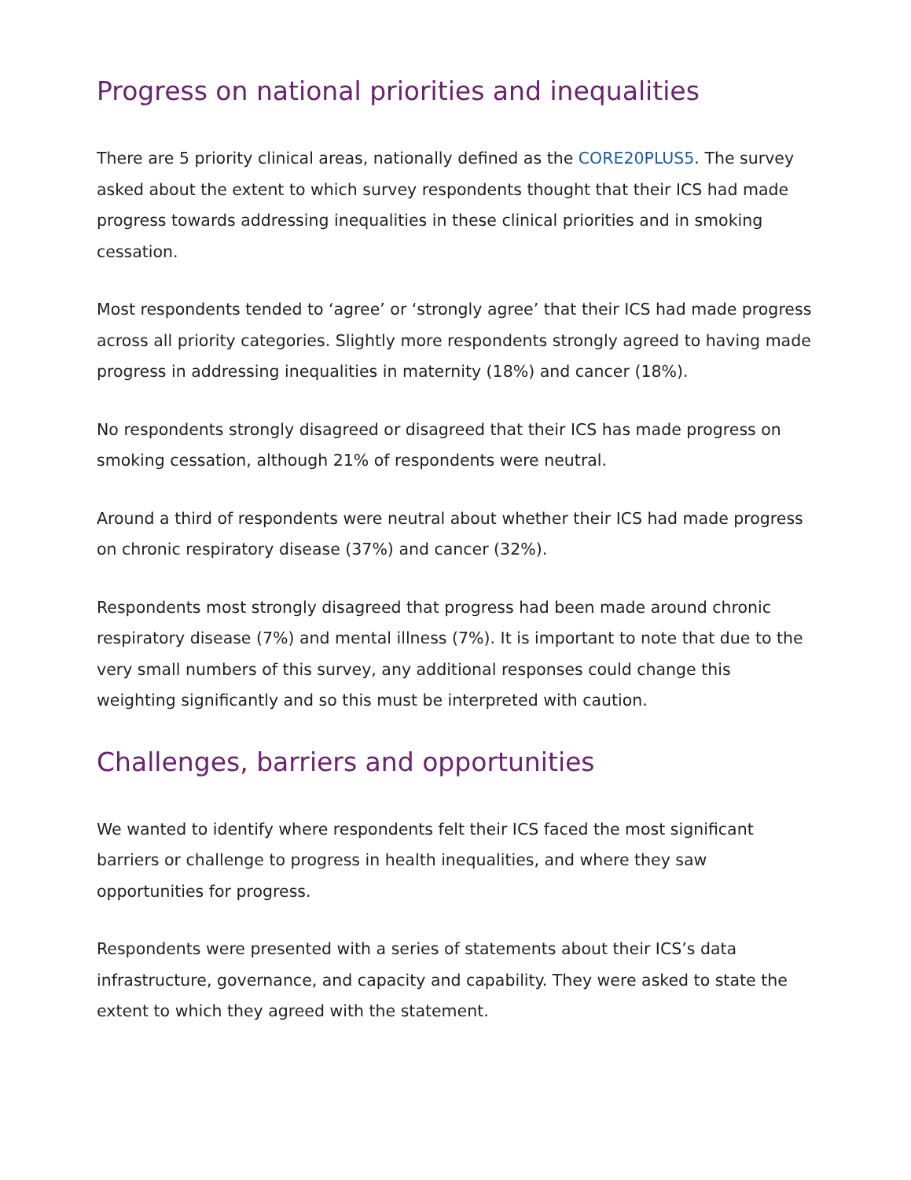Progress on national priorities and inequalities
There are 5 priority clinical areas, nationally defined as the CORE20PLUS5. The survey asked about the extent to which survey respondents thought that their ICS had made progress towards addressing inequalities in these clinical priorities and in smoking cessation.
Most respondents tended to ‘agree’ or ‘strongly agree’ that their ICS had made progress across all priority categories. Slightly more respondents strongly agreed to having made progress in addressing inequalities in maternity (18%) and cancer (18%).
No respondents strongly disagreed or disagreed that their ICS has made progress on smoking cessation, although 21% of respondents were neutral.
Around a third of respondents were neutral about whether their ICS had made progress on chronic respiratory disease (37%) and cancer (32%).
Respondents most strongly disagreed that progress had been made around chronic respiratory disease (7%) and mental illness (7%). It is important to note that due to the very small numbers of this survey, any additional responses could change this weighting significantly and so this must be interpreted with caution.
Challenges, barriers and opportunities
We wanted to identify where respondents felt their ICS faced the most significant barriers or challenge to progress in health inequalities, and where they saw opportunities for progress.
Respondents were presented with a series of statements about their ICS’s data infrastructure, governance, and capacity and capability. They were asked to state the extent to which they agreed with the statement.